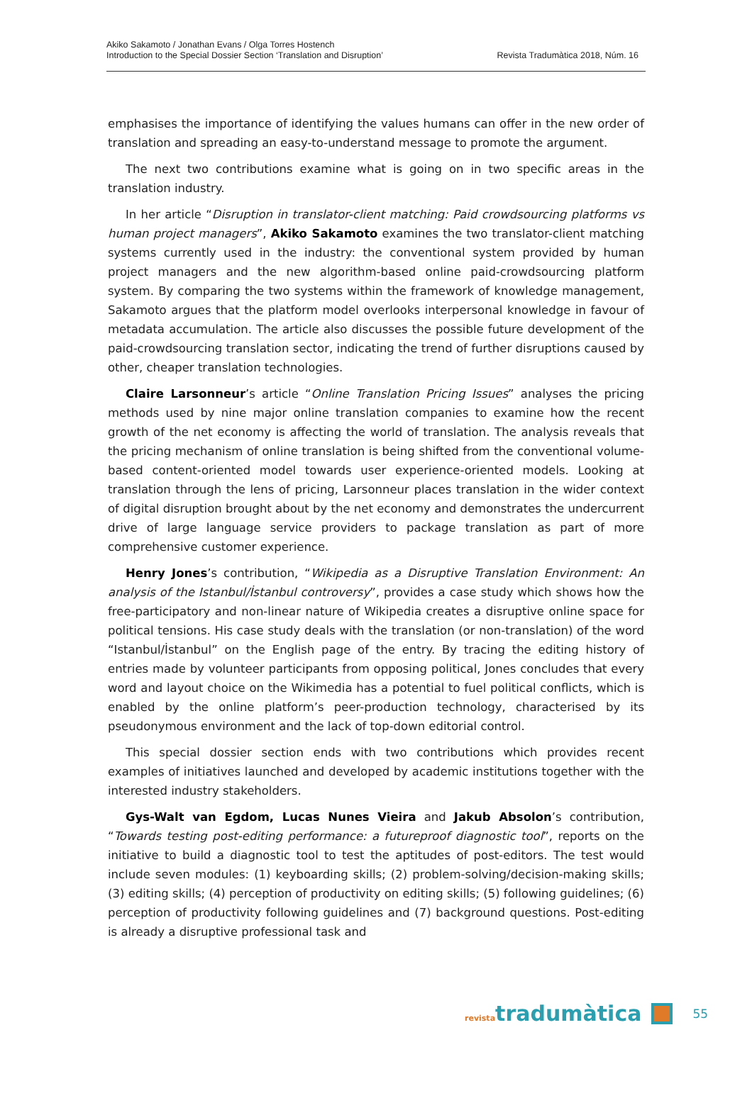Akiko Sakamoto / Jonathan Evans / Olga Torres Hostench
Introduction to the Special Dossier Section ‘Translation and Disruption’
Revista Tradumàtica 2018, Núm. 16
emphasises the importance of identifying the values humans can offer in the new order of translation and spreading an easy-to-understand message to promote the argument.
The next two contributions examine what is going on in two specific areas in the translation industry.
In her article “Disruption in translator-client matching: Paid crowdsourcing platforms vs human project managers”, Akiko Sakamoto examines the two translator-client matching systems currently used in the industry: the conventional system provided by human project managers and the new algorithm-based online paid-crowdsourcing platform system. By comparing the two systems within the framework of knowledge management, Sakamoto argues that the platform model overlooks interpersonal knowledge in favour of metadata accumulation. The article also discusses the possible future development of the paid-crowdsourcing translation sector, indicating the trend of further disruptions caused by other, cheaper translation technologies.
Claire Larsonneur’s article “Online Translation Pricing Issues” analyses the pricing methods used by nine major online translation companies to examine how the recent growth of the net economy is affecting the world of translation. The analysis reveals that the pricing mechanism of online translation is being shifted from the conventional volume-based content-oriented model towards user experience-oriented models. Looking at translation through the lens of pricing, Larsonneur places translation in the wider context of digital disruption brought about by the net economy and demonstrates the undercurrent drive of large language service providers to package translation as part of more comprehensive customer experience.
Henry Jones’s contribution, “Wikipedia as a Disruptive Translation Environment: An analysis of the Istanbul/İstanbul controversy”, provides a case study which shows how the free-participatory and non-linear nature of Wikipedia creates a disruptive online space for political tensions. His case study deals with the translation (or non-translation) of the word “Istanbul/İstanbul” on the English page of the entry. By tracing the editing history of entries made by volunteer participants from opposing political, Jones concludes that every word and layout choice on the Wikimedia has a potential to fuel political conflicts, which is enabled by the online platform’s peer-production technology, characterised by its pseudonymous environment and the lack of top-down editorial control.
This special dossier section ends with two contributions which provides recent examples of initiatives launched and developed by academic institutions together with the interested industry stakeholders.
Gys-Walt van Egdom, Lucas Nunes Vieira and Jakub Absolon’s contribution, “Towards testing post-editing performance: a futureproof diagnostic tool”, reports on the initiative to build a diagnostic tool to test the aptitudes of post-editors. The test would include seven modules: (1) keyboarding skills; (2) problem-solving/decision-making skills; (3) editing skills; (4) perception of productivity on editing skills; (5) following guidelines; (6) perception of productivity following guidelines and (7) background questions. Post-editing is already a disruptive professional task and
revistatradumàtica
55